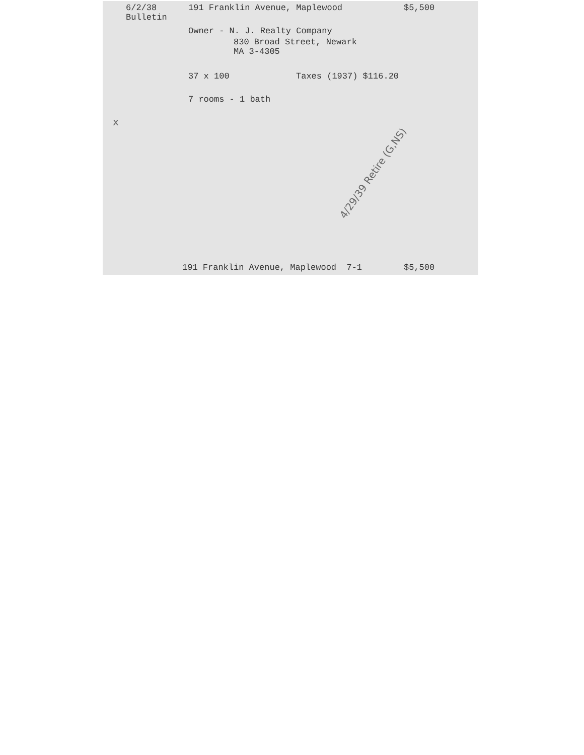6/2/38
Bulletin
191 Franklin Avenue, Maplewood
$5,500
Owner - N. J. Realty Company
830 Broad Street, Newark
MA 3-4305
37 x 100
Taxes (1937) $116.20
7 rooms - 1 bath
x
4/29/39 Retire (G,NS)
191 Franklin Avenue, Maplewood 7-1
$5,500